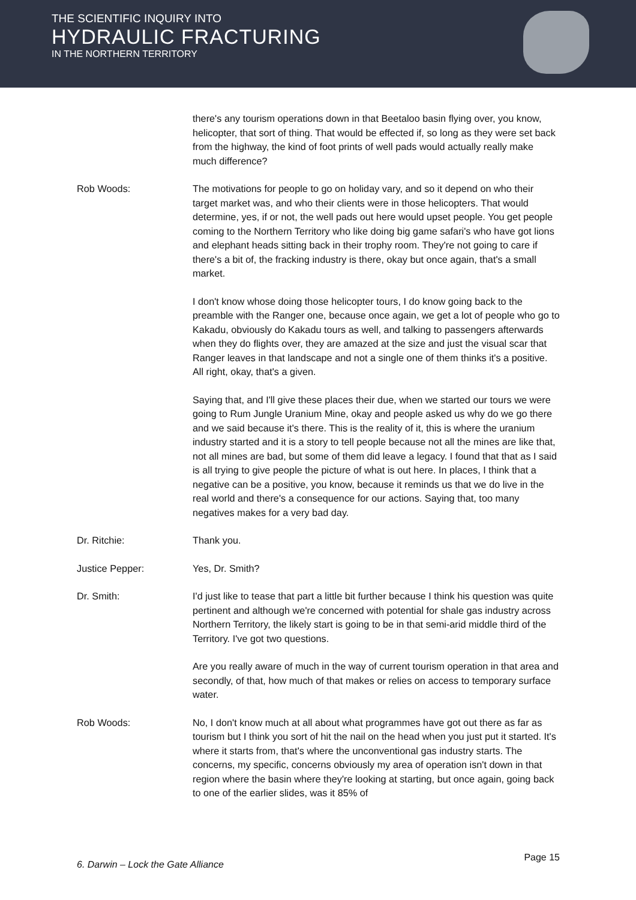THE SCIENTIFIC INQUIRY INTO
HYDRAULIC FRACTURING
IN THE NORTHERN TERRITORY
there's any tourism operations down in that Beetaloo basin flying over, you know, helicopter, that sort of thing. That would be effected if, so long as they were set back from the highway, the kind of foot prints of well pads would actually really make much difference?
Rob Woods: The motivations for people to go on holiday vary, and so it depend on who their target market was, and who their clients were in those helicopters. That would determine, yes, if or not, the well pads out here would upset people. You get people coming to the Northern Territory who like doing big game safari's who have got lions and elephant heads sitting back in their trophy room. They're not going to care if there's a bit of, the fracking industry is there, okay but once again, that's a small market.
I don't know whose doing those helicopter tours, I do know going back to the preamble with the Ranger one, because once again, we get a lot of people who go to Kakadu, obviously do Kakadu tours as well, and talking to passengers afterwards when they do flights over, they are amazed at the size and just the visual scar that Ranger leaves in that landscape and not a single one of them thinks it's a positive. All right, okay, that's a given.
Saying that, and I'll give these places their due, when we started our tours we were going to Rum Jungle Uranium Mine, okay and people asked us why do we go there and we said because it's there. This is the reality of it, this is where the uranium industry started and it is a story to tell people because not all the mines are like that, not all mines are bad, but some of them did leave a legacy. I found that that as I said is all trying to give people the picture of what is out here. In places, I think that a negative can be a positive, you know, because it reminds us that we do live in the real world and there's a consequence for our actions. Saying that, too many negatives makes for a very bad day.
Dr. Ritchie: Thank you.
Justice Pepper: Yes, Dr. Smith?
Dr. Smith: I'd just like to tease that part a little bit further because I think his question was quite pertinent and although we're concerned with potential for shale gas industry across Northern Territory, the likely start is going to be in that semi-arid middle third of the Territory. I've got two questions.
Are you really aware of much in the way of current tourism operation in that area and secondly, of that, how much of that makes or relies on access to temporary surface water.
Rob Woods: No, I don't know much at all about what programmes have got out there as far as tourism but I think you sort of hit the nail on the head when you just put it started. It's where it starts from, that's where the unconventional gas industry starts. The concerns, my specific, concerns obviously my area of operation isn't down in that region where the basin where they're looking at starting, but once again, going back to one of the earlier slides, was it 85% of
6. Darwin – Lock the Gate Alliance Page 15